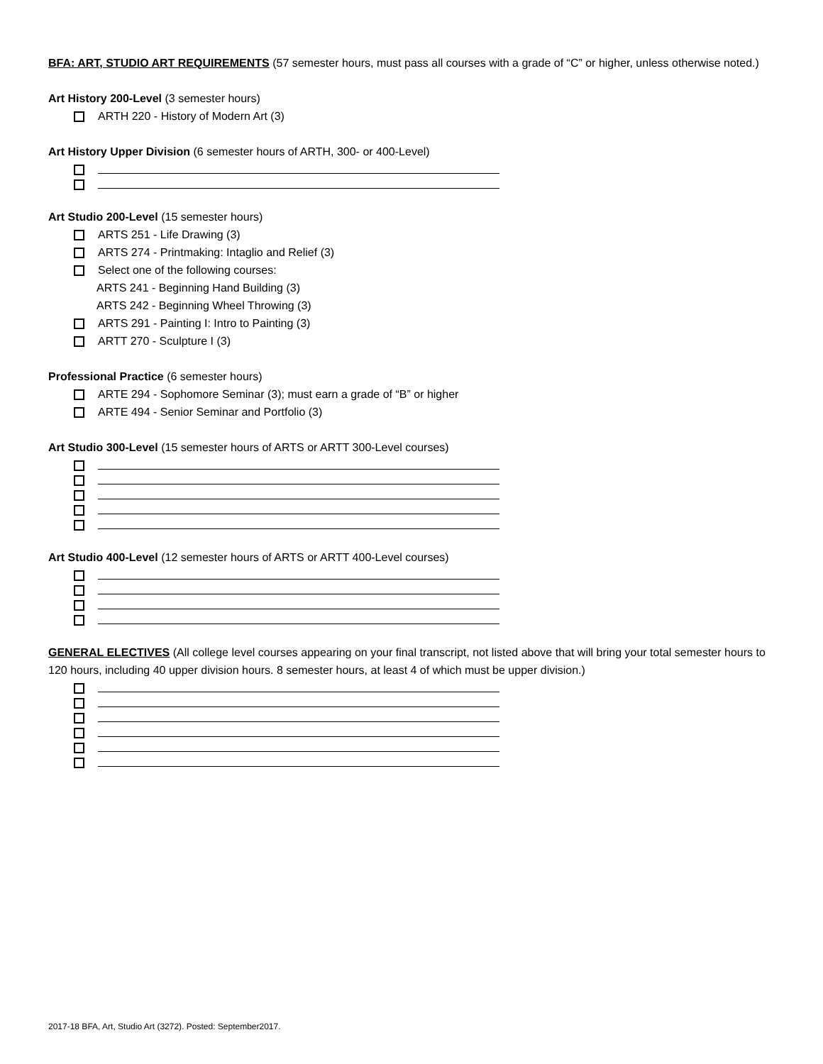BFA: ART, STUDIO ART REQUIREMENTS (57 semester hours, must pass all courses with a grade of “C” or higher, unless otherwise noted.)
Art History 200-Level (3 semester hours)
ARTH 220 - History of Modern Art (3)
Art History Upper Division (6 semester hours of ARTH, 300- or 400-Level)
Art Studio 200-Level (15 semester hours)
ARTS 251 - Life Drawing (3)
ARTS 274 - Printmaking: Intaglio and Relief (3)
Select one of the following courses:
ARTS 241 - Beginning Hand Building (3)
ARTS 242 - Beginning Wheel Throwing (3)
ARTS 291 - Painting I: Intro to Painting (3)
ARTT 270 - Sculpture I (3)
Professional Practice (6 semester hours)
ARTE 294 - Sophomore Seminar (3); must earn a grade of “B” or higher
ARTE 494 - Senior Seminar and Portfolio (3)
Art Studio 300-Level (15 semester hours of ARTS or ARTT 300-Level courses)
Art Studio 400-Level (12 semester hours of ARTS or ARTT 400-Level courses)
GENERAL ELECTIVES (All college level courses appearing on your final transcript, not listed above that will bring your total semester hours to 120 hours, including 40 upper division hours. 8 semester hours, at least 4 of which must be upper division.)
2017-18 BFA, Art, Studio Art (3272). Posted: September2017.